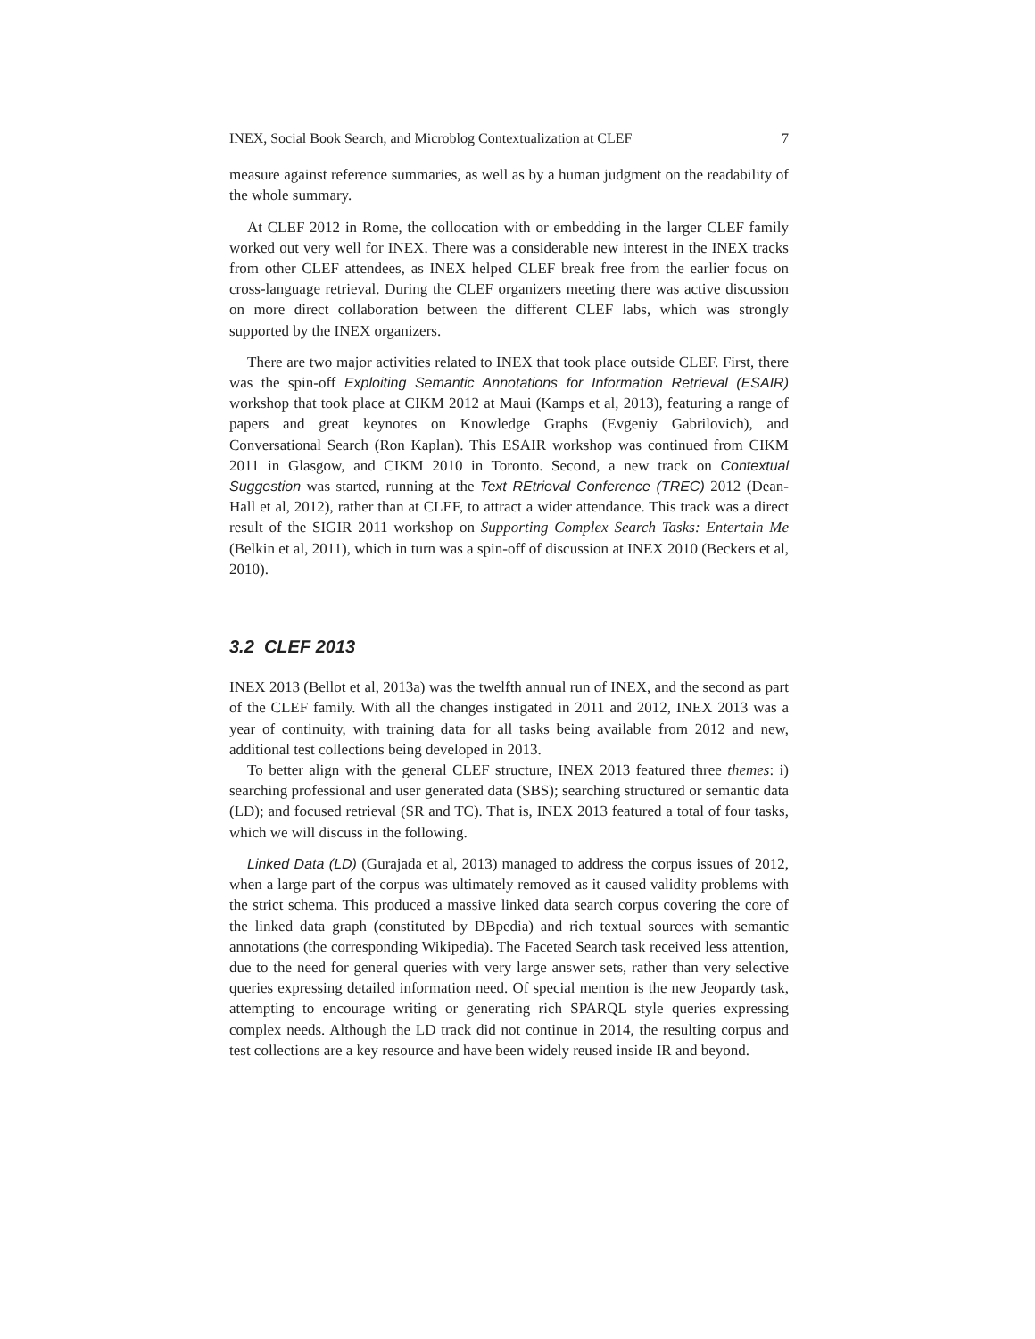INEX, Social Book Search, and Microblog Contextualization at CLEF 7
measure against reference summaries, as well as by a human judgment on the readability of the whole summary.
At CLEF 2012 in Rome, the collocation with or embedding in the larger CLEF family worked out very well for INEX. There was a considerable new interest in the INEX tracks from other CLEF attendees, as INEX helped CLEF break free from the earlier focus on cross-language retrieval. During the CLEF organizers meeting there was active discussion on more direct collaboration between the different CLEF labs, which was strongly supported by the INEX organizers.
There are two major activities related to INEX that took place outside CLEF. First, there was the spin-off Exploiting Semantic Annotations for Information Retrieval (ESAIR) workshop that took place at CIKM 2012 at Maui (Kamps et al, 2013), featuring a range of papers and great keynotes on Knowledge Graphs (Evgeniy Gabrilovich), and Conversational Search (Ron Kaplan). This ESAIR workshop was continued from CIKM 2011 in Glasgow, and CIKM 2010 in Toronto. Second, a new track on Contextual Suggestion was started, running at the Text REtrieval Conference (TREC) 2012 (Dean-Hall et al, 2012), rather than at CLEF, to attract a wider attendance. This track was a direct result of the SIGIR 2011 workshop on Supporting Complex Search Tasks: Entertain Me (Belkin et al, 2011), which in turn was a spin-off of discussion at INEX 2010 (Beckers et al, 2010).
3.2 CLEF 2013
INEX 2013 (Bellot et al, 2013a) was the twelfth annual run of INEX, and the second as part of the CLEF family. With all the changes instigated in 2011 and 2012, INEX 2013 was a year of continuity, with training data for all tasks being available from 2012 and new, additional test collections being developed in 2013.
To better align with the general CLEF structure, INEX 2013 featured three themes: i) searching professional and user generated data (SBS); searching structured or semantic data (LD); and focused retrieval (SR and TC). That is, INEX 2013 featured a total of four tasks, which we will discuss in the following.
Linked Data (LD) (Gurajada et al, 2013) managed to address the corpus issues of 2012, when a large part of the corpus was ultimately removed as it caused validity problems with the strict schema. This produced a massive linked data search corpus covering the core of the linked data graph (constituted by DBpedia) and rich textual sources with semantic annotations (the corresponding Wikipedia). The Faceted Search task received less attention, due to the need for general queries with very large answer sets, rather than very selective queries expressing detailed information need. Of special mention is the new Jeopardy task, attempting to encourage writing or generating rich SPARQL style queries expressing complex needs. Although the LD track did not continue in 2014, the resulting corpus and test collections are a key resource and have been widely reused inside IR and beyond.